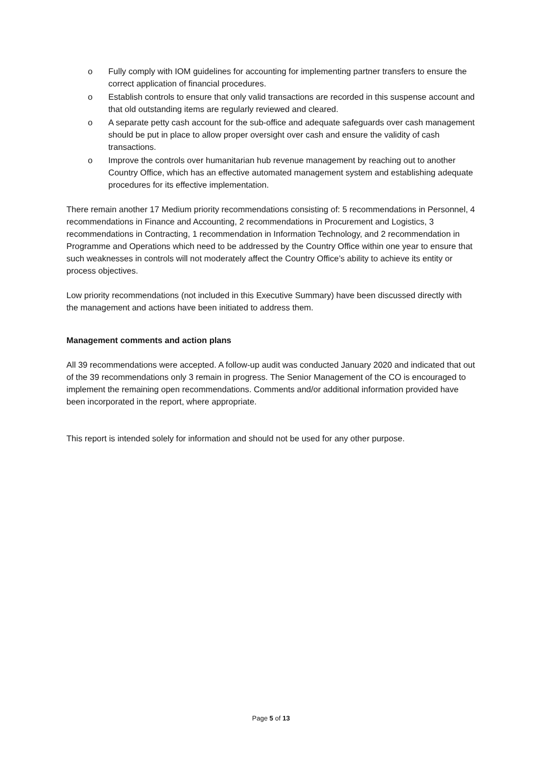o Fully comply with IOM guidelines for accounting for implementing partner transfers to ensure the correct application of financial procedures.
o Establish controls to ensure that only valid transactions are recorded in this suspense account and that old outstanding items are regularly reviewed and cleared.
o A separate petty cash account for the sub-office and adequate safeguards over cash management should be put in place to allow proper oversight over cash and ensure the validity of cash transactions.
o Improve the controls over humanitarian hub revenue management by reaching out to another Country Office, which has an effective automated management system and establishing adequate procedures for its effective implementation.
There remain another 17 Medium priority recommendations consisting of: 5 recommendations in Personnel, 4 recommendations in Finance and Accounting, 2 recommendations in Procurement and Logistics, 3 recommendations in Contracting, 1 recommendation in Information Technology, and 2 recommendation in Programme and Operations which need to be addressed by the Country Office within one year to ensure that such weaknesses in controls will not moderately affect the Country Office’s ability to achieve its entity or process objectives.
Low priority recommendations (not included in this Executive Summary) have been discussed directly with the management and actions have been initiated to address them.
Management comments and action plans
All 39 recommendations were accepted. A follow-up audit was conducted January 2020 and indicated that out of the 39 recommendations only 3 remain in progress. The Senior Management of the CO is encouraged to implement the remaining open recommendations. Comments and/or additional information provided have been incorporated in the report, where appropriate.
This report is intended solely for information and should not be used for any other purpose.
Page 5 of 13